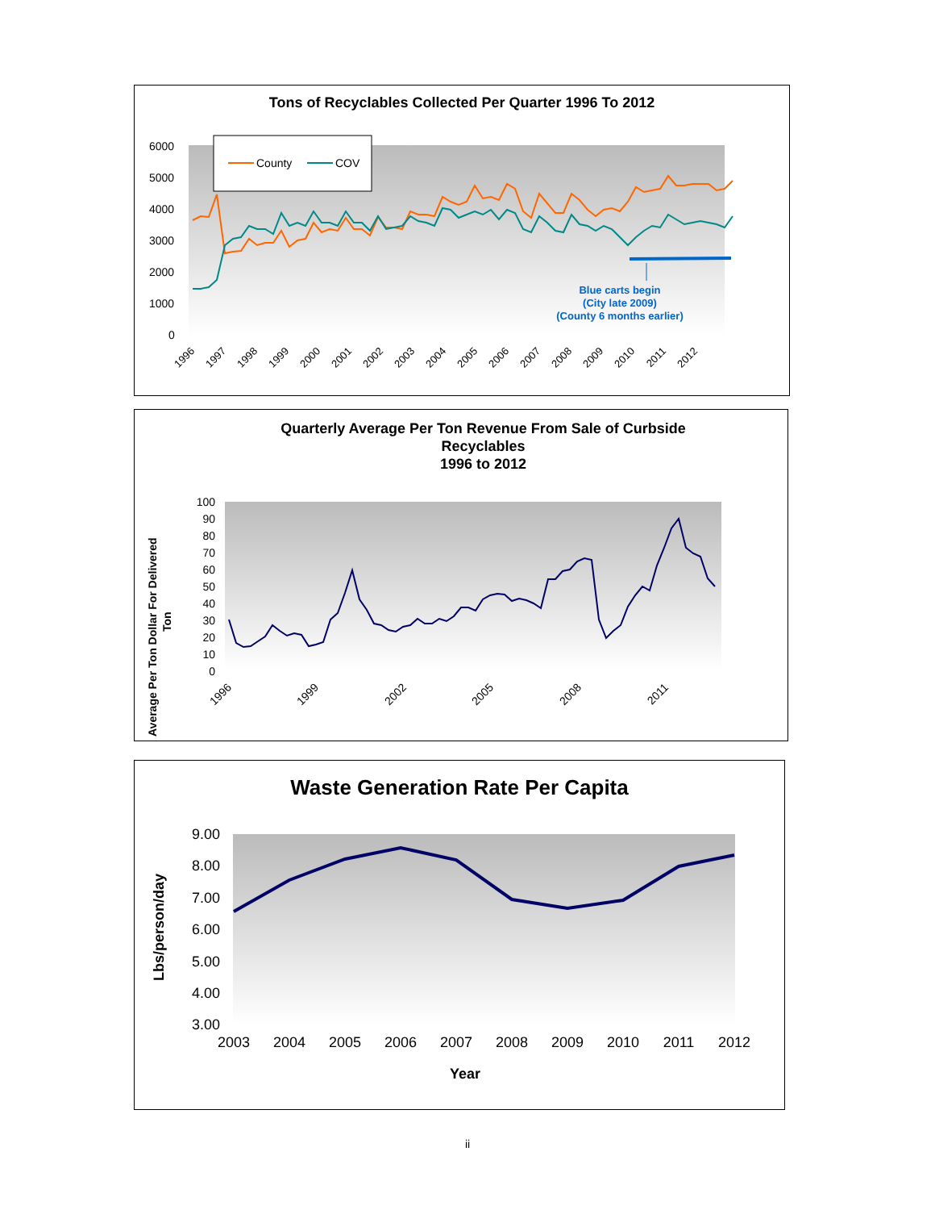Tons of Recyclables Collected Per Quarter 1996 To 2012
6000
5000
4000
3000
2000
1000
0
Blue carts begin
(City late 2009)
(County 6 months earlier)
1996
1997
1998
1999
2000
2001
2002
2003
2004
2005
2006
2007
2008
2009
2010
2011
2012
County
COV
Quarterly Average Per Ton Revenue From Sale of Curbside
Recyclables
1996 to 2012
100
90
80
70
60
50
40
30
20
10
0
1996
1999
2002
2005
2008
2011
Average Per Ton Dollar For Delivered
Ton
Waste Generation Rate Per Capita
9.00
8.00
7.00
6.00
5.00
4.00
3.00
2003
2004
2005
2006
2007
2008
2009
2010
2011
2012
Year
Lbs/person/day
ii